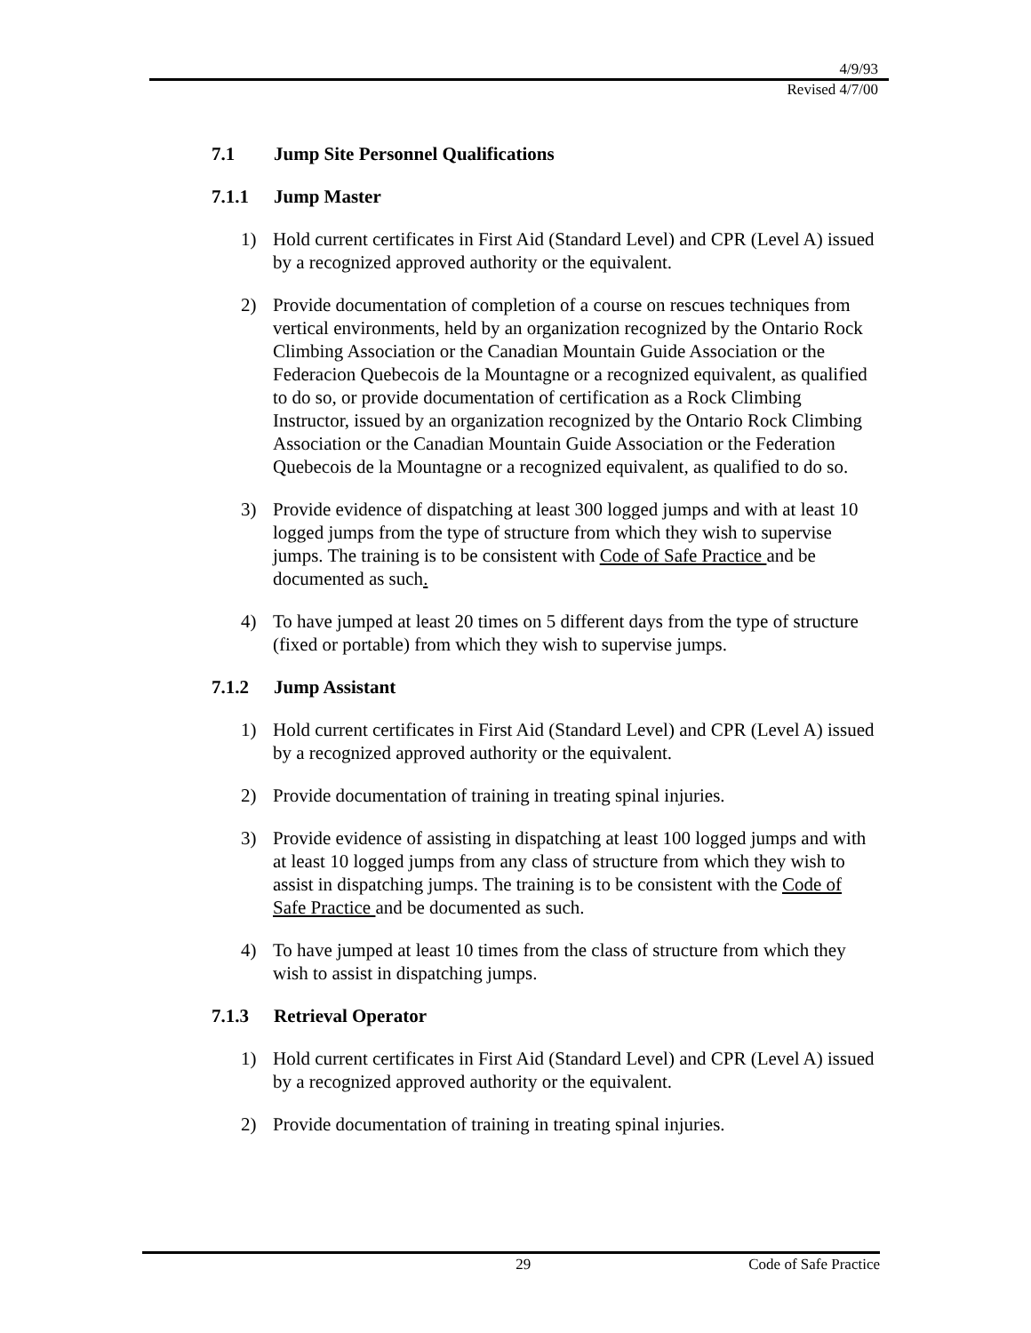4/9/93
Revised 4/7/00
7.1 Jump Site Personnel Qualifications
7.1.1 Jump Master
1) Hold current certificates in First Aid (Standard Level) and CPR (Level A) issued by a recognized approved authority or the equivalent.
2) Provide documentation of completion of a course on rescues techniques from vertical environments, held by an organization recognized by the Ontario Rock Climbing Association or the Canadian Mountain Guide Association or the Federacion Quebecois de la Mountagne or a recognized equivalent, as qualified to do so, or provide documentation of certification as a Rock Climbing Instructor, issued by an organization recognized by the Ontario Rock Climbing Association or the Canadian Mountain Guide Association or the Federation Quebecois de la Mountagne or a recognized equivalent, as qualified to do so.
3) Provide evidence of dispatching at least 300 logged jumps and with at least 10 logged jumps from the type of structure from which they wish to supervise jumps. The training is to be consistent with Code of Safe Practice and be documented as such.
4) To have jumped at least 20 times on 5 different days from the type of structure (fixed or portable) from which they wish to supervise jumps.
7.1.2 Jump Assistant
1) Hold current certificates in First Aid (Standard Level) and CPR (Level A) issued by a recognized approved authority or the equivalent.
2) Provide documentation of training in treating spinal injuries.
3) Provide evidence of assisting in dispatching at least 100 logged jumps and with at least 10 logged jumps from any class of structure from which they wish to assist in dispatching jumps. The training is to be consistent with the Code of Safe Practice and be documented as such.
4) To have jumped at least 10 times from the class of structure from which they wish to assist in dispatching jumps.
7.1.3 Retrieval Operator
1) Hold current certificates in First Aid (Standard Level) and CPR (Level A) issued by a recognized approved authority or the equivalent.
2) Provide documentation of training in treating spinal injuries.
29 Code of Safe Practice